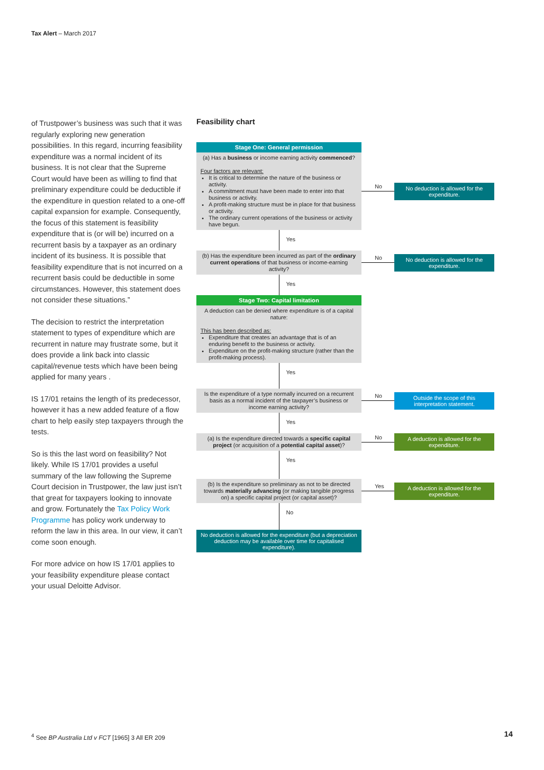Tax Alert – March 2017
of Trustpower’s business was such that it was regularly exploring new generation possibilities. In this regard, incurring feasibility expenditure was a normal incident of its business. It is not clear that the Supreme Court would have been as willing to find that preliminary expenditure could be deductible if the expenditure in question related to a one-off capital expansion for example. Consequently, the focus of this statement is feasibility expenditure that is (or will be) incurred on a recurrent basis by a taxpayer as an ordinary incident of its business. It is possible that feasibility expenditure that is not incurred on a recurrent basis could be deductible in some circumstances. However, this statement does not consider these situations.”
The decision to restrict the interpretation statement to types of expenditure which are recurrent in nature may frustrate some, but it does provide a link back into classic capital/revenue tests which have been being applied for many years .
IS 17/01 retains the length of its predecessor, however it has a new added feature of a flow chart to help easily step taxpayers through the tests.
So is this the last word on feasibility? Not likely. While IS 17/01 provides a useful summary of the law following the Supreme Court decision in Trustpower, the law just isn’t that great for taxpayers looking to innovate and grow. Fortunately the Tax Policy Work Programme has policy work underway to reform the law in this area. In our view, it can’t come soon enough.
For more advice on how IS 17/01 applies to your feasibility expenditure please contact your usual Deloitte Advisor.
Feasibility chart
Stage One: General permission
(a) Has a business or income earning activity commenced?
Four factors are relevant:
It is critical to determine the nature of the business or activity.
A commitment must have been made to enter into that business or activity.
A profit-making structure must be in place for that business or activity.
The ordinary current operations of the business or activity have begun.
No
No deduction is allowed for the expenditure.
Yes
(b) Has the expenditure been incurred as part of the ordinary current operations of that business or income-earning activity?
No
No deduction is allowed for the expenditure.
Yes
Stage Two: Capital limitation
A deduction can be denied where expenditure is of a capital nature:
This has been described as:
Expenditure that creates an advantage that is of an enduring benefit to the business or activity.
Expenditure on the profit-making structure (rather than the profit-making process).
Yes
Is the expenditure of a type normally incurred on a recurrent basis as a normal incident of the taxpayer’s business or income earning activity?
No
Outside the scope of this interpretation statement.
Yes
(a) Is the expenditure directed towards a specific capital project (or acquisition of a potential capital asset)?
No
A deduction is allowed for the expenditure.
Yes
(b) Is the expenditure so preliminary as not to be directed towards materially advancing (or making tangible progress on) a specific capital project (or capital asset)?
Yes
A deduction is allowed for the expenditure.
No
No deduction is allowed for the expenditure (but a depreciation deduction may be available over time for capitalised expenditure).
<sup>4</sup> See BP Australia Ltd v FCT [1965] 3 All ER 209
14